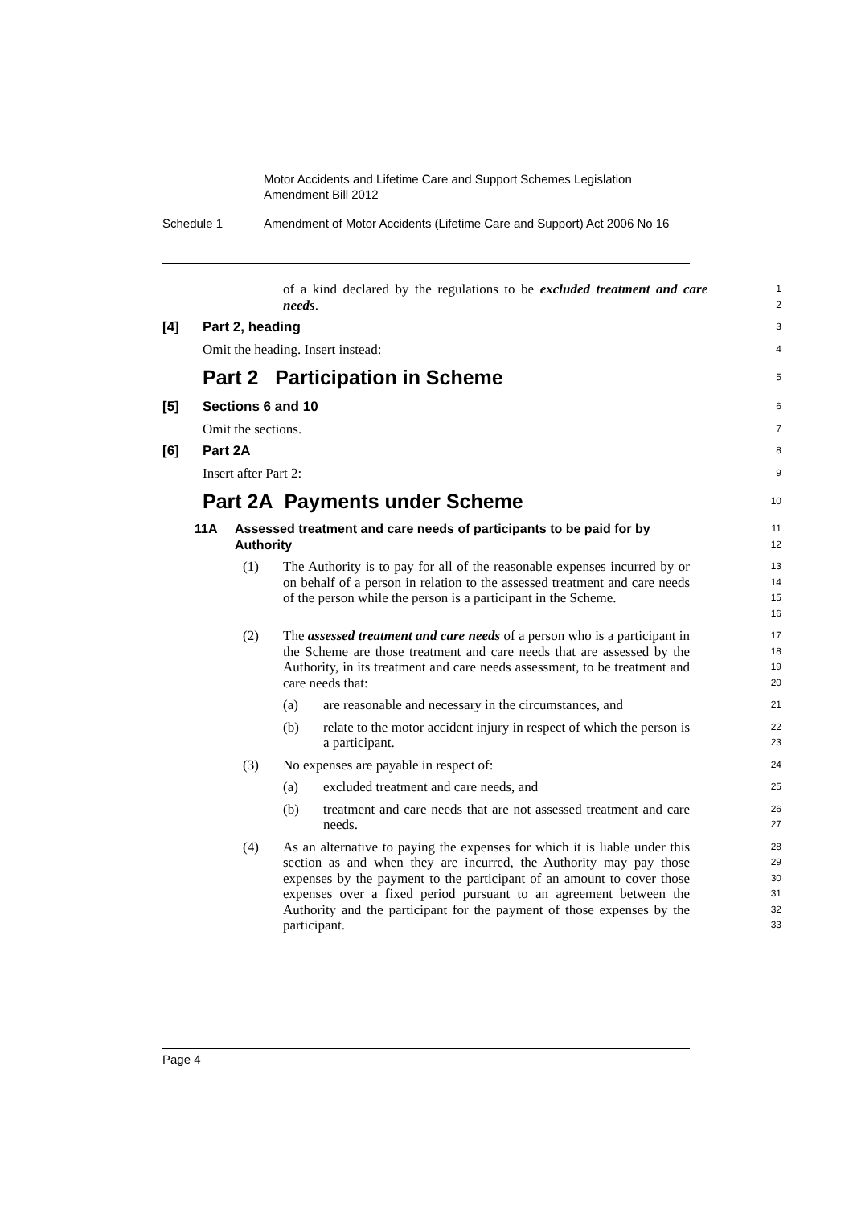Motor Accidents and Lifetime Care and Support Schemes Legislation
Amendment Bill 2012
Schedule 1 Amendment of Motor Accidents (Lifetime Care and Support) Act 2006 No 16
of a kind declared by the regulations to be excluded treatment and care needs.
1
2
[4] Part 2, heading
3
Omit the heading. Insert instead:
4
Part 2 Participation in Scheme
5
[5] Sections 6 and 10
6
Omit the sections.
7
[6] Part 2A
8
Insert after Part 2:
9
Part 2A Payments under Scheme
10
11A Assessed treatment and care needs of participants to be paid for by Authority
11
12
(1) The Authority is to pay for all of the reasonable expenses incurred by or on behalf of a person in relation to the assessed treatment and care needs of the person while the person is a participant in the Scheme.
13
14
15
16
(2) The assessed treatment and care needs of a person who is a participant in the Scheme are those treatment and care needs that are assessed by the Authority, in its treatment and care needs assessment, to be treatment and care needs that:
17
18
19
20
(a) are reasonable and necessary in the circumstances, and
21
(b) relate to the motor accident injury in respect of which the person is a participant.
22
23
(3) No expenses are payable in respect of:
24
(a) excluded treatment and care needs, and
25
(b) treatment and care needs that are not assessed treatment and care needs.
26
27
(4) As an alternative to paying the expenses for which it is liable under this section as and when they are incurred, the Authority may pay those expenses by the payment to the participant of an amount to cover those expenses over a fixed period pursuant to an agreement between the Authority and the participant for the payment of those expenses by the participant.
28
29
30
31
32
33
Page 4